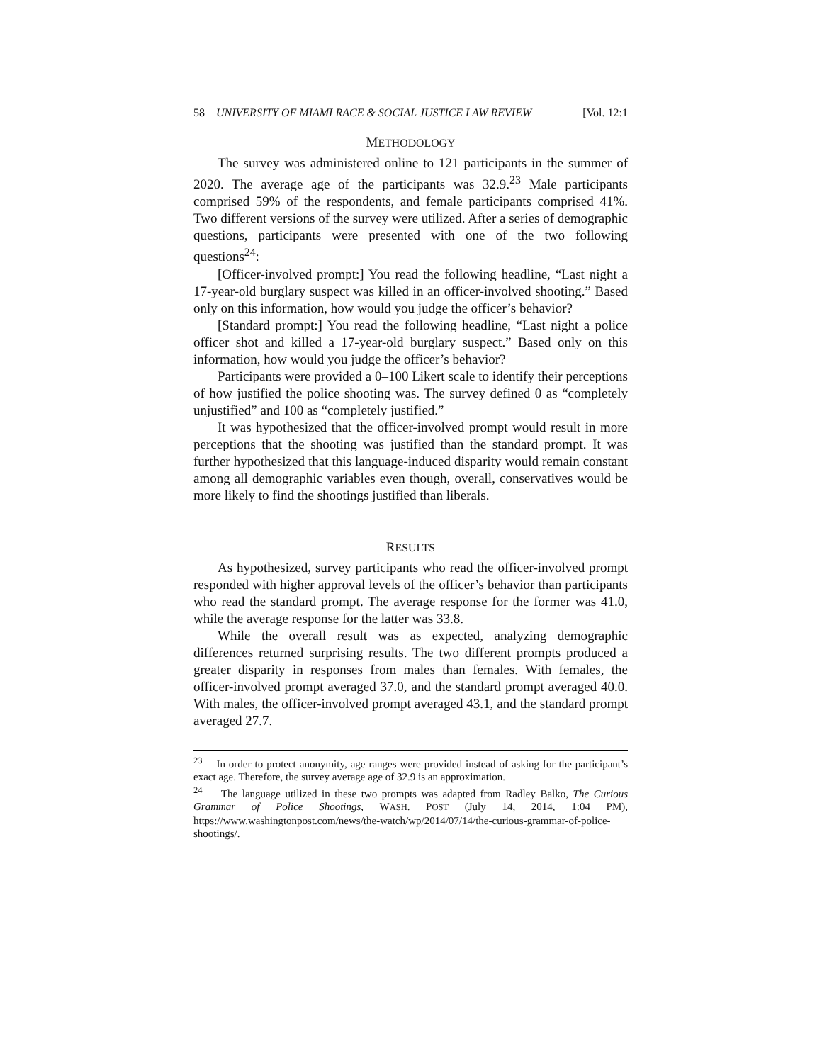58 UNIVERSITY OF MIAMI RACE & SOCIAL JUSTICE LAW REVIEW [Vol. 12:1
METHODOLOGY
The survey was administered online to 121 participants in the summer of 2020. The average age of the participants was 32.9.<sup>23</sup> Male participants comprised 59% of the respondents, and female participants comprised 41%. Two different versions of the survey were utilized. After a series of demographic questions, participants were presented with one of the two following questions<sup>24</sup>:
[Officer-involved prompt:] You read the following headline, “Last night a 17-year-old burglary suspect was killed in an officer-involved shooting.” Based only on this information, how would you judge the officer’s behavior?
[Standard prompt:] You read the following headline, “Last night a police officer shot and killed a 17-year-old burglary suspect.” Based only on this information, how would you judge the officer’s behavior?
Participants were provided a 0–100 Likert scale to identify their perceptions of how justified the police shooting was. The survey defined 0 as “completely unjustified” and 100 as “completely justified.”
It was hypothesized that the officer-involved prompt would result in more perceptions that the shooting was justified than the standard prompt. It was further hypothesized that this language-induced disparity would remain constant among all demographic variables even though, overall, conservatives would be more likely to find the shootings justified than liberals.
RESULTS
As hypothesized, survey participants who read the officer-involved prompt responded with higher approval levels of the officer’s behavior than participants who read the standard prompt. The average response for the former was 41.0, while the average response for the latter was 33.8.
While the overall result was as expected, analyzing demographic differences returned surprising results. The two different prompts produced a greater disparity in responses from males than females. With females, the officer-involved prompt averaged 37.0, and the standard prompt averaged 40.0. With males, the officer-involved prompt averaged 43.1, and the standard prompt averaged 27.7.
<sup>23</sup> In order to protect anonymity, age ranges were provided instead of asking for the participant’s exact age. Therefore, the survey average age of 32.9 is an approximation.
<sup>24</sup> The language utilized in these two prompts was adapted from Radley Balko, The Curious Grammar of Police Shootings, WASH. POST (July 14, 2014, 1:04 PM), https://www.washingtonpost.com/news/the-watch/wp/2014/07/14/the-curious-grammar-of-police-shootings/.